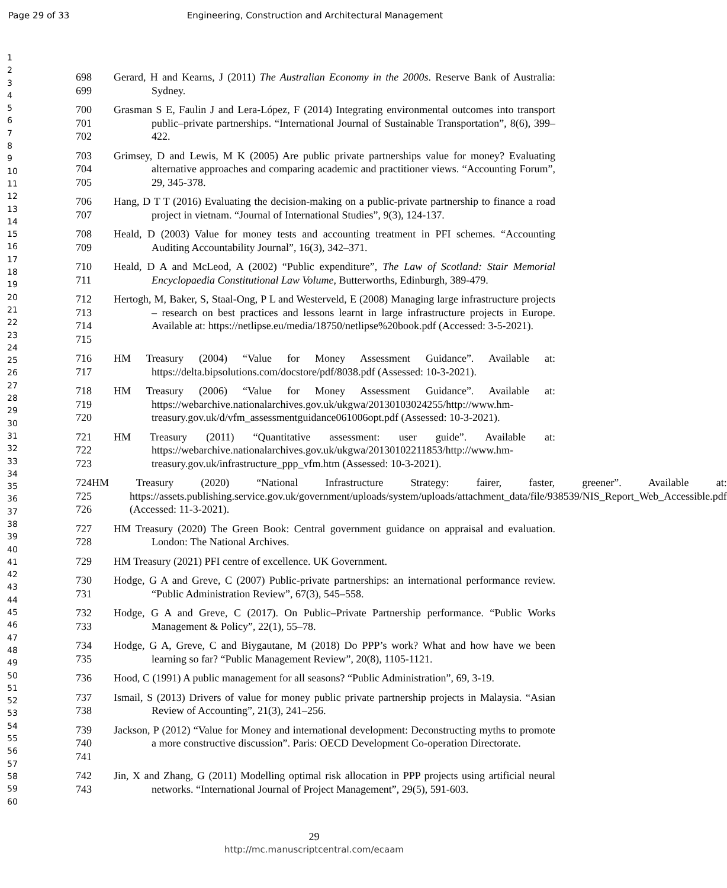Page 29 of 33 Engineering, Construction and Architectural Management
1
2
3
4
5
6
7
8
9
10
11
12
13
14
15
16
17
18
19
20
21
22
23
24
25
26
27
28
29
30
31
32
33
34
35
36
37
38
39
40
41
42
43
44
45
46
47
48
49
50
51
52
53
54
55
56
57
58
59
60
698
699
Gerard, H and Kearns, J (2011) The Australian Economy in the 2000s. Reserve Bank of Australia: Sydney.
700
701
702
Grasman S E, Faulin J and Lera-López, F (2014) Integrating environmental outcomes into transport public–private partnerships. “International Journal of Sustainable Transportation”, 8(6), 399–422.
703
704
705
Grimsey, D and Lewis, M K (2005) Are public private partnerships value for money? Evaluating alternative approaches and comparing academic and practitioner views. “Accounting Forum”, 29, 345-378.
706
707
Hang, D T T (2016) Evaluating the decision-making on a public-private partnership to finance a road project in vietnam. “Journal of International Studies”, 9(3), 124-137.
708
709
Heald, D (2003) Value for money tests and accounting treatment in PFI schemes. “Accounting Auditing Accountability Journal”, 16(3), 342–371.
710
711
Heald, D A and McLeod, A (2002) “Public expenditure”, The Law of Scotland: Stair Memorial Encyclopaedia Constitutional Law Volume, Butterworths, Edinburgh, 389-479.
712
713
714
715
Hertogh, M, Baker, S, Staal-Ong, P L and Westerveld, E (2008) Managing large infrastructure projects – research on best practices and lessons learnt in large infrastructure projects in Europe. Available at: https://netlipse.eu/media/18750/netlipse%20book.pdf (Accessed: 3-5-2021).
716
717
HM Treasury (2004) “Value for Money Assessment Guidance”. Available at: https://delta.bipsolutions.com/docstore/pdf/8038.pdf (Assessed: 10-3-2021).
718
719
720
HM Treasury (2006) “Value for Money Assessment Guidance”. Available at: https://webarchive.nationalarchives.gov.uk/ukgwa/20130103024255/http://www.hm-treasury.gov.uk/d/vfm_assessmentguidance061006opt.pdf (Assessed: 10-3-2021).
721
722
723
HM Treasury (2011) “Quantitative assessment: user guide”. Available at: https://webarchive.nationalarchives.gov.uk/ukgwa/20130102211853/http://www.hm-treasury.gov.uk/infrastructure_ppp_vfm.htm (Assessed: 10-3-2021).
724
725
726
HM Treasury (2020) “National Infrastructure Strategy: fairer, faster, greener”. Available at: https://assets.publishing.service.gov.uk/government/uploads/system/uploads/attachment_data/file/938539/NIS_Report_Web_Accessible.pdf (Accessed: 11-3-2021).
727
728
HM Treasury (2020) The Green Book: Central government guidance on appraisal and evaluation. London: The National Archives.
729 HM Treasury (2021) PFI centre of excellence. UK Government.
730
731
Hodge, G A and Greve, C (2007) Public-private partnerships: an international performance review. “Public Administration Review”, 67(3), 545–558.
732
733
Hodge, G A and Greve, C (2017). On Public–Private Partnership performance. “Public Works Management & Policy”, 22(1), 55–78.
734
735
Hodge, G A, Greve, C and Biygautane, M (2018) Do PPP’s work? What and how have we been learning so far? “Public Management Review”, 20(8), 1105-1121.
736 Hood, C (1991) A public management for all seasons? “Public Administration”, 69, 3-19.
737
738
Ismail, S (2013) Drivers of value for money public private partnership projects in Malaysia. “Asian Review of Accounting”, 21(3), 241–256.
739
740
741
Jackson, P (2012) “Value for Money and international development: Deconstructing myths to promote a more constructive discussion”. Paris: OECD Development Co-operation Directorate.
742
743
Jin, X and Zhang, G (2011) Modelling optimal risk allocation in PPP projects using artificial neural networks. “International Journal of Project Management”, 29(5), 591-603.
29
http://mc.manuscriptcentral.com/ecaam